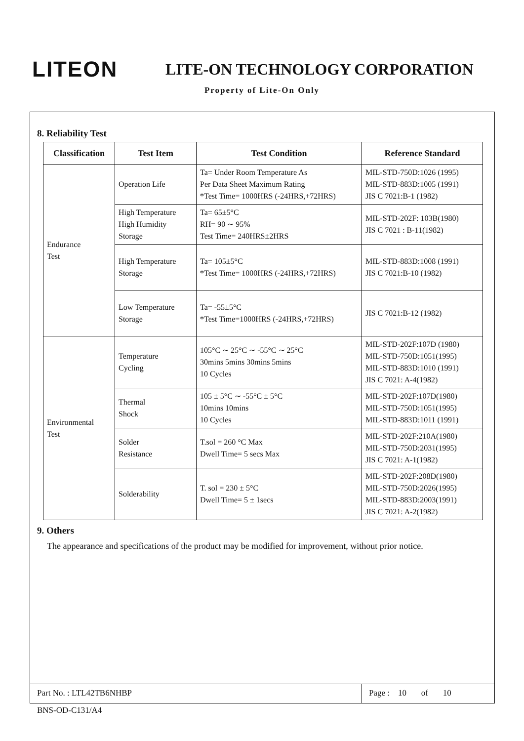LITEON
LITE-ON TECHNOLOGY CORPORATION
Property of Lite-On Only
8. Reliability Test
| Classification | Test Item | Test Condition | Reference Standard |
| --- | --- | --- | --- |
| Endurance Test | Operation Life | Ta= Under Room Temperature As Per Data Sheet Maximum Rating *Test Time= 1000HRS (-24HRS,+72HRS) | MIL-STD-750D:1026 (1995) MIL-STD-883D:1005 (1991) JIS C 7021:B-1 (1982) |
| | High Temperature High Humidity Storage | Ta= 65±5°C RH= 90 ∼ 95% Test Time= 240HRS±2HRS | MIL-STD-202F: 103B(1980) JIS C 7021 : B-11(1982) |
| | High Temperature Storage | Ta= 105±5°C *Test Time= 1000HRS (-24HRS,+72HRS) | MIL-STD-883D:1008 (1991) JIS C 7021:B-10 (1982) |
| | Low Temperature Storage | Ta= -55±5°C *Test Time=1000HRS (-24HRS,+72HRS) | JIS C 7021:B-12 (1982) |
| Environmental Test | Temperature Cycling | 105°C ∼ 25°C ∼ -55°C ∼ 25°C 30mins 5mins 30mins 5mins 10 Cycles | MIL-STD-202F:107D (1980) MIL-STD-750D:1051(1995) MIL-STD-883D:1010 (1991) JIS C 7021: A-4(1982) |
| | Thermal Shock | 105 ± 5°C ∼ -55°C ± 5°C 10mins 10mins 10 Cycles | MIL-STD-202F:107D(1980) MIL-STD-750D:1051(1995) MIL-STD-883D:1011 (1991) |
| | Solder Resistance | T.sol = 260 °C Max Dwell Time= 5 secs Max | MIL-STD-202F:210A(1980) MIL-STD-750D:2031(1995) JIS C 7021: A-1(1982) |
| | Solderability | T. sol = 230 ± 5°C Dwell Time= 5 ± 1secs | MIL-STD-202F:208D(1980) MIL-STD-750D:2026(1995) MIL-STD-883D:2003(1991) JIS C 7021: A-2(1982) |
9. Others
The appearance and specifications of the product may be modified for improvement, without prior notice.
Part No. : LTL42TB6NHBP Page : 10 of 10
BNS-OD-C131/A4